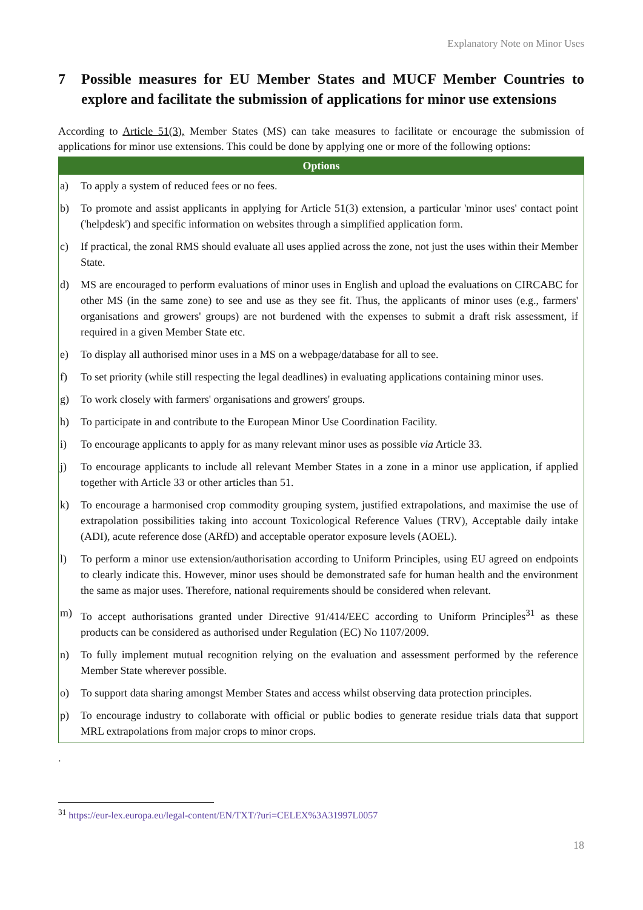Explanatory Note on Minor Uses
7 Possible measures for EU Member States and MUCF Member Countries to explore and facilitate the submission of applications for minor use extensions
According to Article 51(3), Member States (MS) can take measures to facilitate or encourage the submission of applications for minor use extensions. This could be done by applying one or more of the following options:
| Options | |
| --- | --- |
| a) | To apply a system of reduced fees or no fees. |
| b) | To promote and assist applicants in applying for Article 51(3) extension, a particular 'minor uses' contact point ('helpdesk') and specific information on websites through a simplified application form. |
| c) | If practical, the zonal RMS should evaluate all uses applied across the zone, not just the uses within their Member State. |
| d) | MS are encouraged to perform evaluations of minor uses in English and upload the evaluations on CIRCABC for other MS (in the same zone) to see and use as they see fit. Thus, the applicants of minor uses (e.g., farmers' organisations and growers' groups) are not burdened with the expenses to submit a draft risk assessment, if required in a given Member State etc. |
| e) | To display all authorised minor uses in a MS on a webpage/database for all to see. |
| f) | To set priority (while still respecting the legal deadlines) in evaluating applications containing minor uses. |
| g) | To work closely with farmers' organisations and growers' groups. |
| h) | To participate in and contribute to the European Minor Use Coordination Facility. |
| i) | To encourage applicants to apply for as many relevant minor uses as possible via Article 33. |
| j) | To encourage applicants to include all relevant Member States in a zone in a minor use application, if applied together with Article 33 or other articles than 51. |
| k) | To encourage a harmonised crop commodity grouping system, justified extrapolations, and maximise the use of extrapolation possibilities taking into account Toxicological Reference Values (TRV), Acceptable daily intake (ADI), acute reference dose (ARfD) and acceptable operator exposure levels (AOEL). |
| l) | To perform a minor use extension/authorisation according to Uniform Principles, using EU agreed on endpoints to clearly indicate this. However, minor uses should be demonstrated safe for human health and the environment the same as major uses. Therefore, national requirements should be considered when relevant. |
| m) | To accept authorisations granted under Directive 91/414/EEC according to Uniform Principles<sup>31</sup> as these products can be considered as authorised under Regulation (EC) No 1107/2009. |
| n) | To fully implement mutual recognition relying on the evaluation and assessment performed by the reference Member State wherever possible. |
| o) | To support data sharing amongst Member States and access whilst observing data protection principles. |
| p) | To encourage industry to collaborate with official or public bodies to generate residue trials data that support MRL extrapolations from major crops to minor crops. |
.
<sup>31</sup> https://eur-lex.europa.eu/legal-content/EN/TXT/?uri=CELEX%3A31997L0057
18